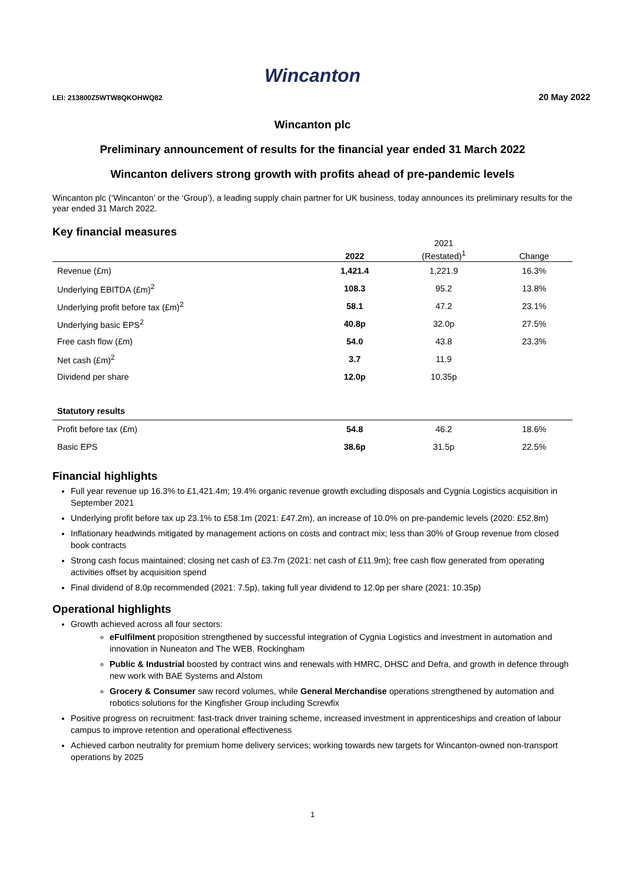Wincanton
LEI: 213800Z5WTW8QKOHWQ82
20 May 2022
Wincanton plc
Preliminary announcement of results for the financial year ended 31 March 2022
Wincanton delivers strong growth with profits ahead of pre-pandemic levels
Wincanton plc (‘Wincanton’ or the ‘Group’), a leading supply chain partner for UK business, today announces its preliminary results for the year ended 31 March 2022.
Key financial measures
| | 2022 | 2021 (Restated)<sup>1</sup> | Change |
| --- | --- | --- | --- |
| Revenue (£m) | 1,421.4 | 1,221.9 | 16.3% |
| Underlying EBITDA (£m)<sup>2</sup> | 108.3 | 95.2 | 13.8% |
| Underlying profit before tax (£m)<sup>2</sup> | 58.1 | 47.2 | 23.1% |
| Underlying basic EPS<sup>2</sup> | 40.8p | 32.0p | 27.5% |
| Free cash flow (£m) | 54.0 | 43.8 | 23.3% |
| Net cash (£m)<sup>2</sup> | 3.7 | 11.9 | |
| Dividend per share | 12.0p | 10.35p | |
| Statutory results | | | |
| Profit before tax (£m) | 54.8 | 46.2 | 18.6% |
| Basic EPS | 38.6p | 31.5p | 22.5% |
Financial highlights
Full year revenue up 16.3% to £1,421.4m; 19.4% organic revenue growth excluding disposals and Cygnia Logistics acquisition in September 2021
Underlying profit before tax up 23.1% to £58.1m (2021: £47.2m), an increase of 10.0% on pre-pandemic levels (2020: £52.8m)
Inflationary headwinds mitigated by management actions on costs and contract mix; less than 30% of Group revenue from closed book contracts
Strong cash focus maintained; closing net cash of £3.7m (2021: net cash of £11.9m); free cash flow generated from operating activities offset by acquisition spend
Final dividend of 8.0p recommended (2021: 7.5p), taking full year dividend to 12.0p per share (2021: 10.35p)
Operational highlights
Growth achieved across all four sectors:
eFulfilment proposition strengthened by successful integration of Cygnia Logistics and investment in automation and innovation in Nuneaton and The WEB, Rockingham
Public & Industrial boosted by contract wins and renewals with HMRC, DHSC and Defra, and growth in defence through new work with BAE Systems and Alstom
Grocery & Consumer saw record volumes, while General Merchandise operations strengthened by automation and robotics solutions for the Kingfisher Group including Screwfix
Positive progress on recruitment: fast-track driver training scheme, increased investment in apprenticeships and creation of labour campus to improve retention and operational effectiveness
Achieved carbon neutrality for premium home delivery services; working towards new targets for Wincanton-owned non-transport operations by 2025
1